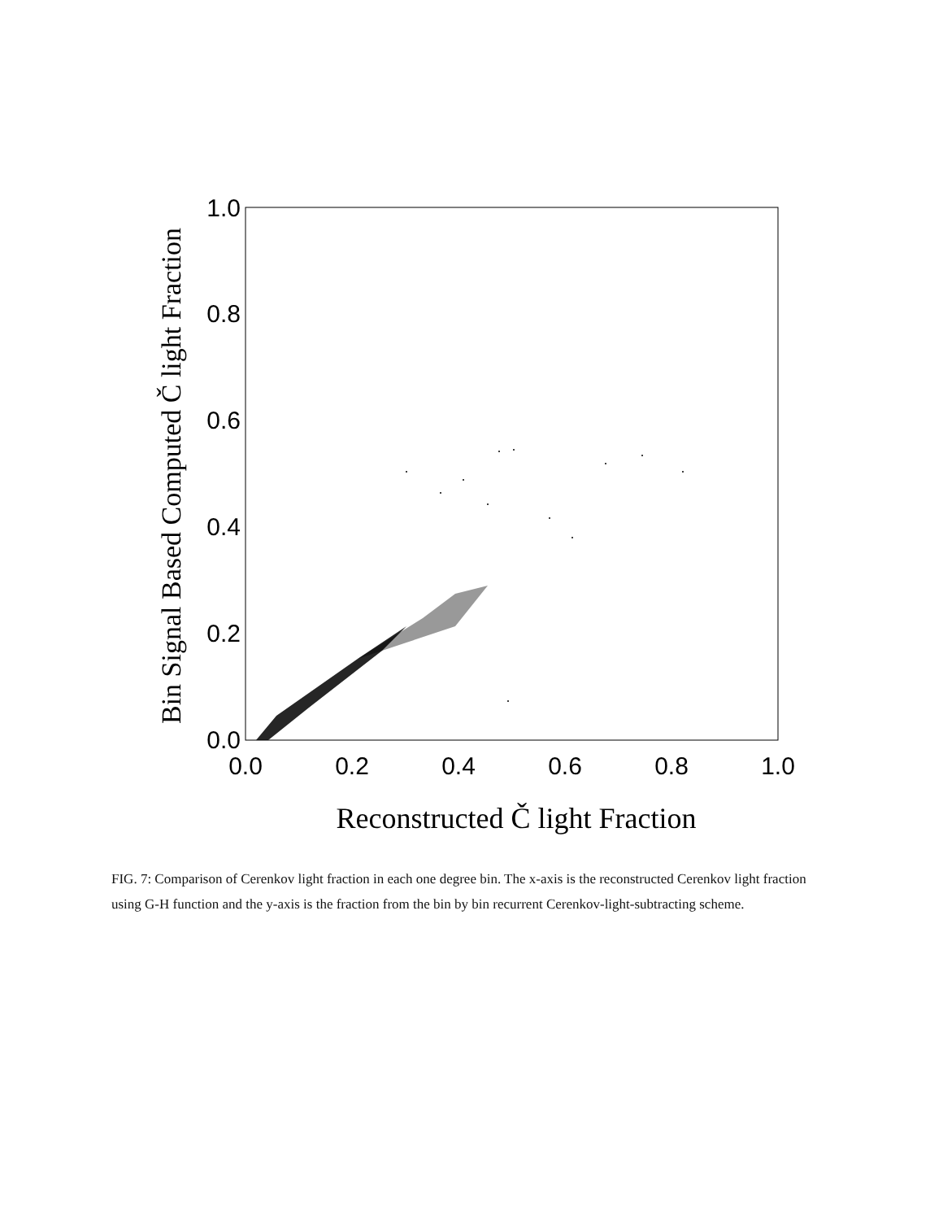0.0
0.2
0.4
0.6
0.8
1.0
0.0
0.2
0.4
0.6
0.8
1.0
Reconstructed Č light Fraction
Bin Signal Based Computed Č light Fraction
FIG. 7: Comparison of Cerenkov light fraction in each one degree bin. The x-axis is the reconstructed Cerenkov light fraction using G-H function and the y-axis is the fraction from the bin by bin recurrent Cerenkov-light-subtracting scheme.